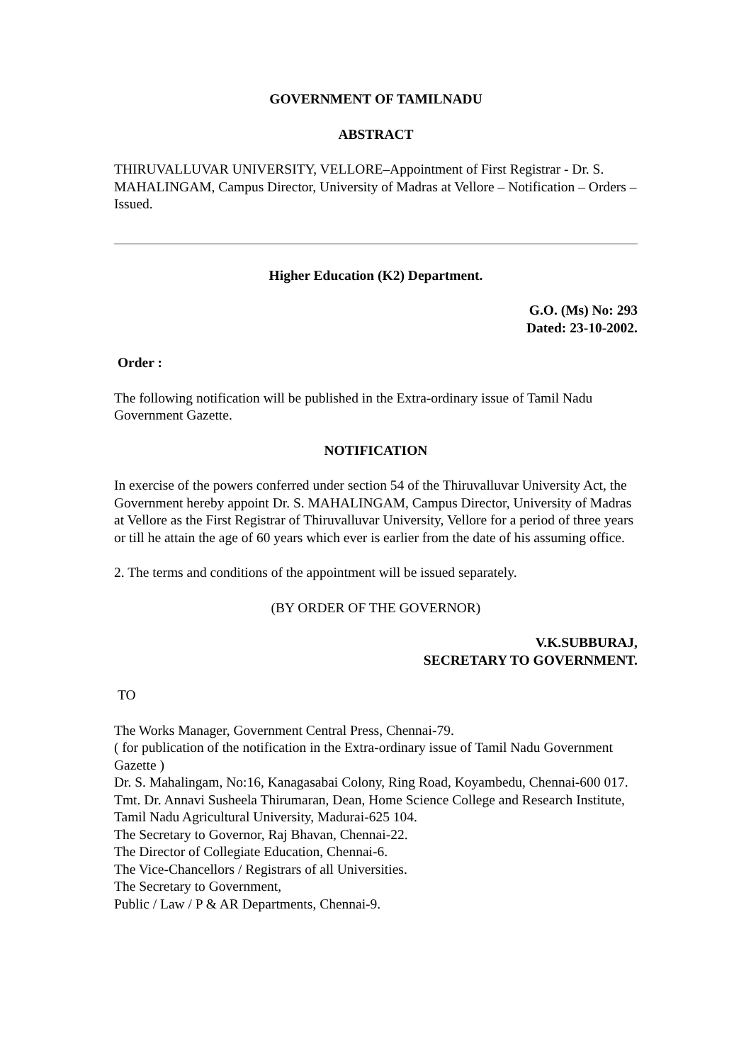GOVERNMENT OF TAMILNADU
ABSTRACT
THIRUVALLUVAR UNIVERSITY, VELLORE–Appointment of First Registrar - Dr. S. MAHALINGAM, Campus Director, University of Madras at Vellore – Notification – Orders – Issued.
Higher Education (K2) Department.
G.O. (Ms) No: 293
Dated: 23-10-2002.
Order :
The following notification will be published in the Extra-ordinary issue of Tamil Nadu Government Gazette.
NOTIFICATION
In exercise of the powers conferred under section 54 of the Thiruvalluvar University Act, the Government hereby appoint Dr. S. MAHALINGAM, Campus Director, University of Madras at Vellore as the First Registrar of Thiruvalluvar University, Vellore for a period of three years or till he attain the age of 60 years which ever is earlier from the date of his assuming office.
2. The terms and conditions of the appointment will be issued separately.
(BY ORDER OF THE GOVERNOR)
V.K.SUBBURAJ,
SECRETARY TO GOVERNMENT.
TO
The Works Manager, Government Central Press, Chennai-79.
( for publication of the notification in the Extra-ordinary issue of Tamil Nadu Government Gazette )
Dr. S. Mahalingam, No:16, Kanagasabai Colony, Ring Road, Koyambedu, Chennai-600 017.
Tmt. Dr. Annavi Susheela Thirumaran, Dean, Home Science College and Research Institute,
Tamil Nadu Agricultural University, Madurai-625 104.
The Secretary to Governor, Raj Bhavan, Chennai-22.
The Director of Collegiate Education, Chennai-6.
The Vice-Chancellors / Registrars of all Universities.
The Secretary to Government,
Public / Law / P & AR Departments, Chennai-9.